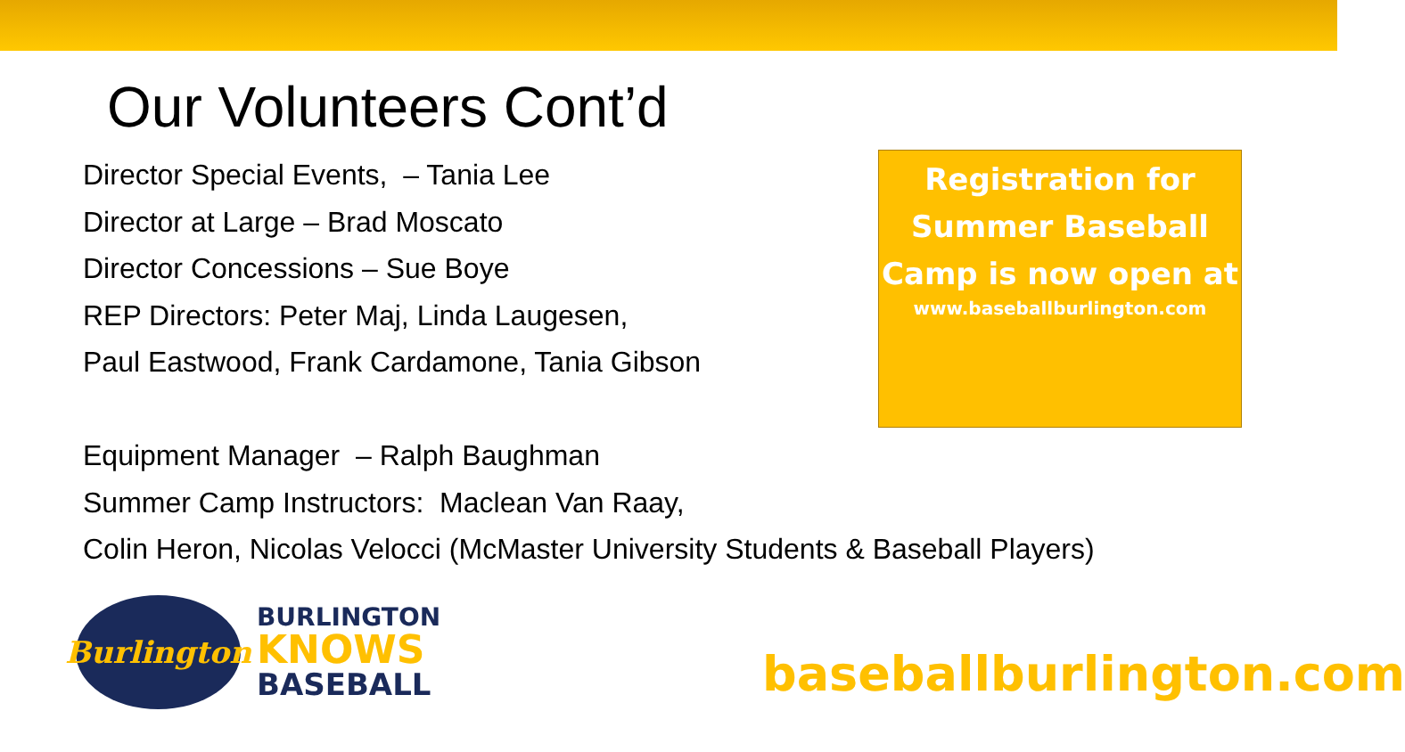Our Volunteers Cont’d
Director Special Events, – Tania Lee
Director at Large – Brad Moscato
Director Concessions – Sue Boye
REP Directors: Peter Maj, Linda Laugesen,
Paul Eastwood, Frank Cardamone, Tania Gibson
Equipment Manager – Ralph Baughman
Summer Camp Instructors: Maclean Van Raay,
Colin Heron, Nicolas Velocci (McMaster University Students & Baseball Players)
Registration for
Summer Baseball
Camp is now open at
www.baseballburlington.com
Burlington
BURLINGTON
KNOWS
BASEBALL
baseballburlington.com